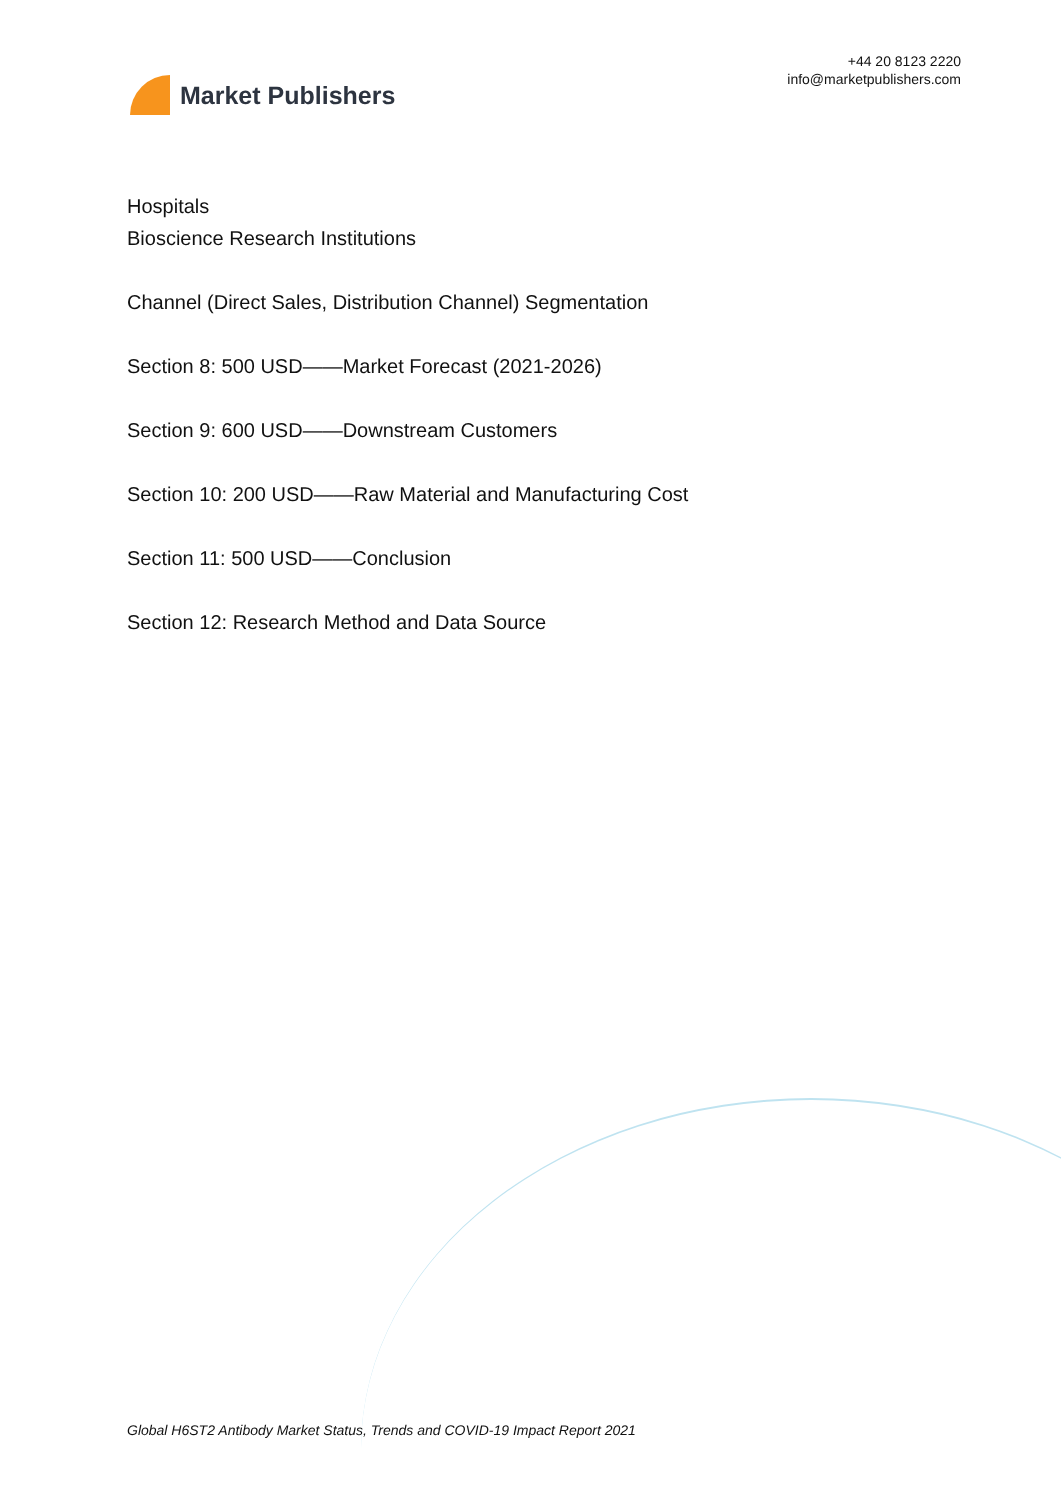Market Publishers
+44 20 8123 2220
info@marketpublishers.com
Hospitals
Bioscience Research Institutions
Channel (Direct Sales, Distribution Channel) Segmentation
Section 8: 500 USD——Market Forecast (2021-2026)
Section 9: 600 USD——Downstream Customers
Section 10: 200 USD——Raw Material and Manufacturing Cost
Section 11: 500 USD——Conclusion
Section 12: Research Method and Data Source
Global H6ST2 Antibody Market Status, Trends and COVID-19 Impact Report 2021